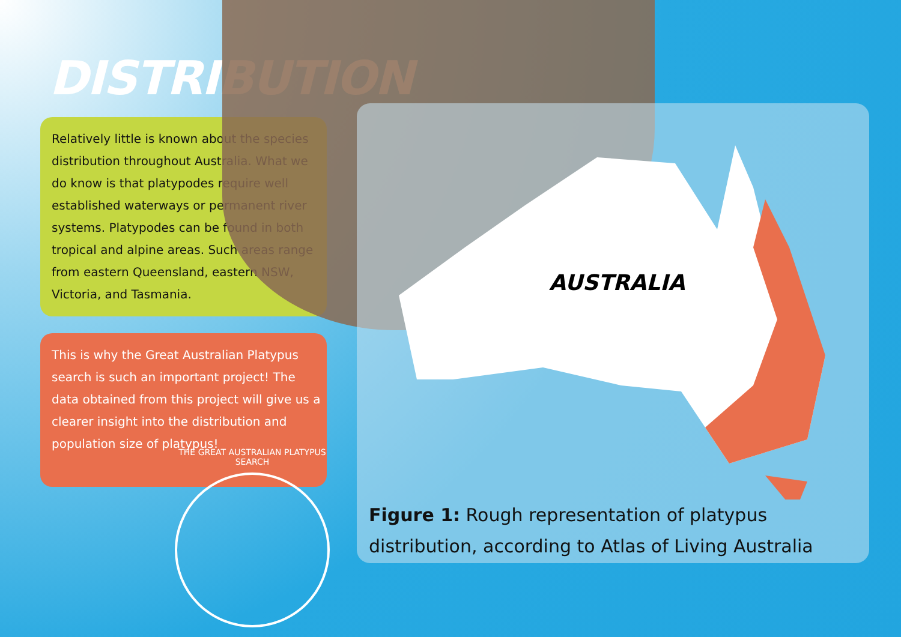DISTRIBUTION
Relatively little is known about the species distribution throughout Australia. What we do know is that platypodes require well established waterways or permanent river systems. Platypodes can be found in both tropical and alpine areas. Such areas range from eastern Queensland, eastern NSW, Victoria, and Tasmania.
This is why the Great Australian Platypus search is such an important project! The data obtained from this project will give us a clearer insight into the distribution and population size of platypus!
AUSTRALIA
Figure 1: Rough representation of platypus distribution, according to Atlas of Living Australia
THE GREAT AUSTRALIAN PLATYPUS SEARCH